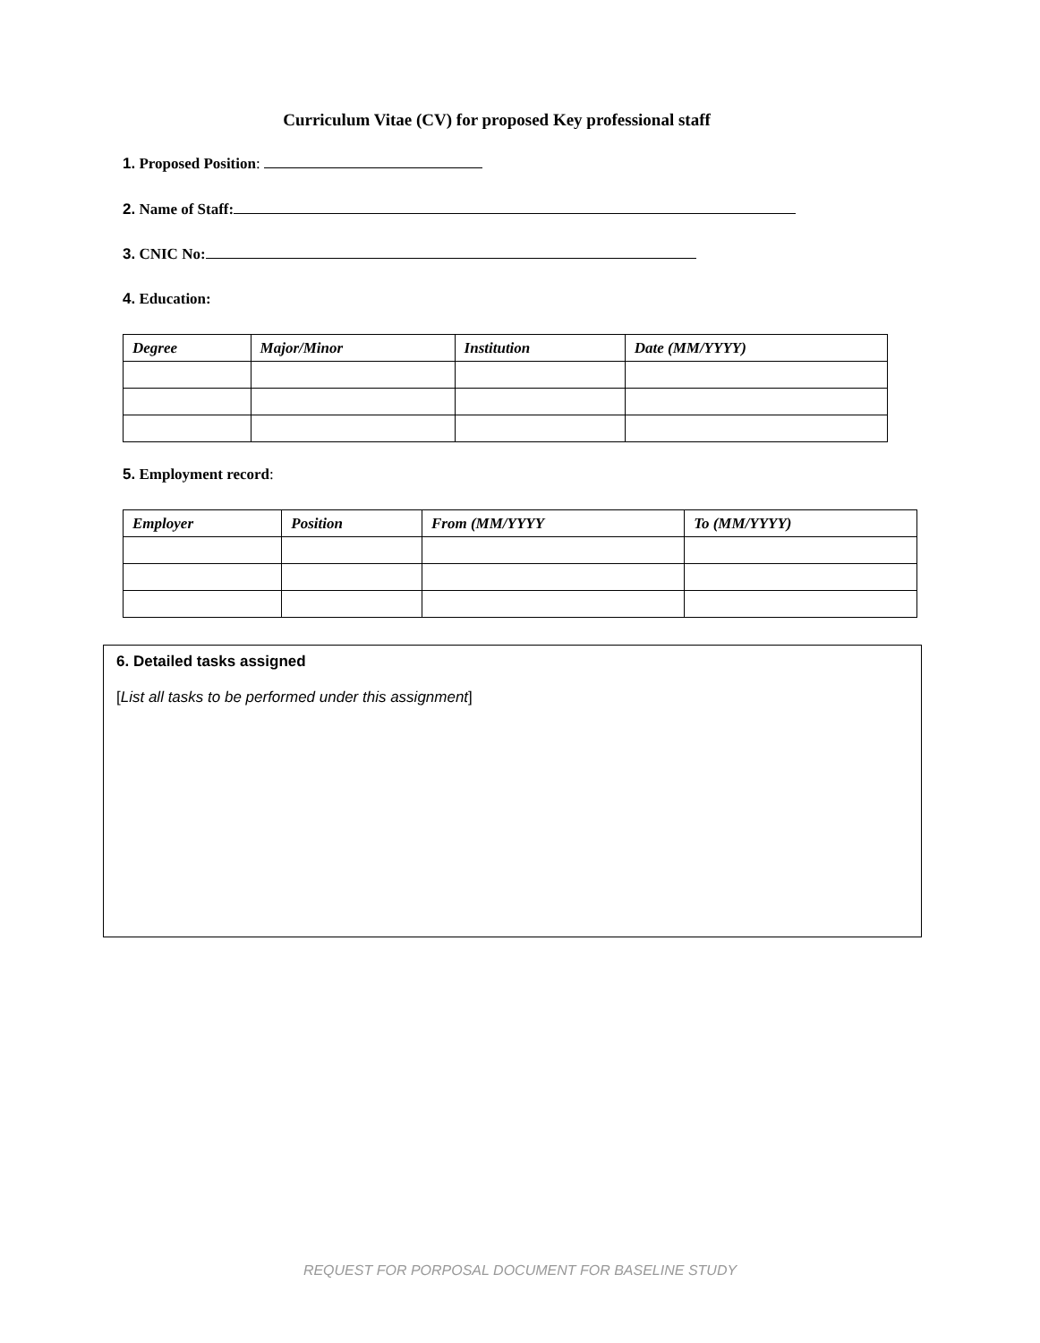Curriculum Vitae (CV) for proposed Key professional staff
1. Proposed Position:
2. Name of Staff:
3. CNIC No:
4. Education:
| Degree | Major/Minor | Institution | Date (MM/YYYY) |
| --- | --- | --- | --- |
5. Employment record:
| Employer | Position | From (MM/YYYY | To (MM/YYYY) |
| --- | --- | --- | --- |
6. Detailed tasks assigned
[List all tasks to be performed under this assignment]
REQUEST FOR PORPOSAL DOCUMENT FOR BASELINE STUDY